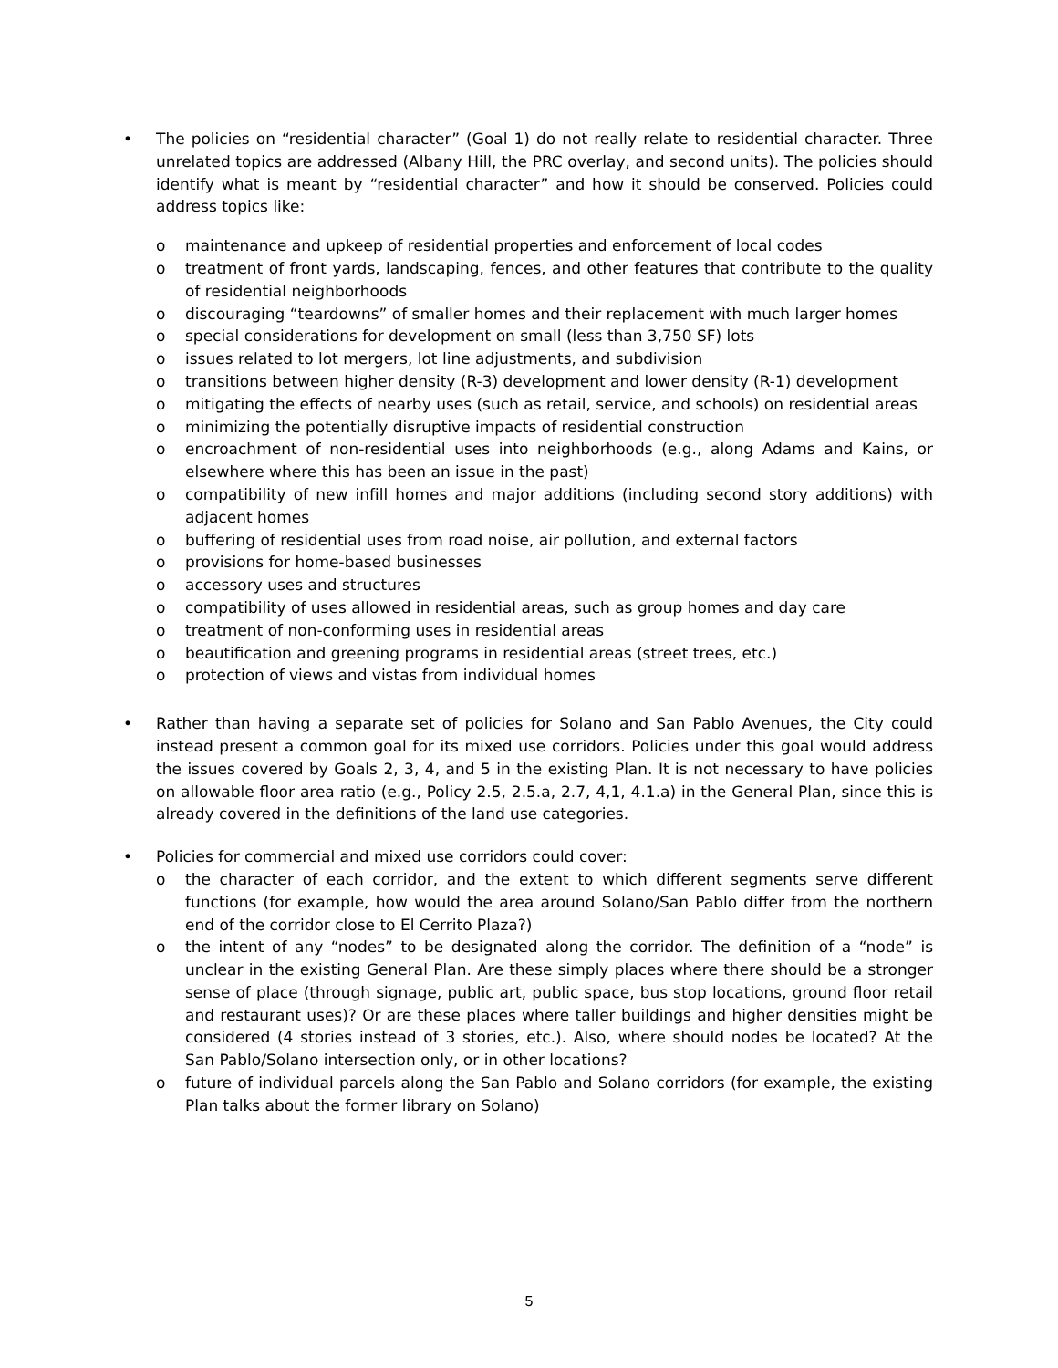• The policies on “residential character” (Goal 1) do not really relate to residential character. Three unrelated topics are addressed (Albany Hill, the PRC overlay, and second units). The policies should identify what is meant by “residential character” and how it should be conserved. Policies could address topics like:
o maintenance and upkeep of residential properties and enforcement of local codes
o treatment of front yards, landscaping, fences, and other features that contribute to the quality of residential neighborhoods
o discouraging “teardowns” of smaller homes and their replacement with much larger homes
o special considerations for development on small (less than 3,750 SF) lots
o issues related to lot mergers, lot line adjustments, and subdivision
o transitions between higher density (R-3) development and lower density (R-1) development
o mitigating the effects of nearby uses (such as retail, service, and schools) on residential areas
o minimizing the potentially disruptive impacts of residential construction
o encroachment of non-residential uses into neighborhoods (e.g., along Adams and Kains, or elsewhere where this has been an issue in the past)
o compatibility of new infill homes and major additions (including second story additions) with adjacent homes
o buffering of residential uses from road noise, air pollution, and external factors
o provisions for home-based businesses
o accessory uses and structures
o compatibility of uses allowed in residential areas, such as group homes and day care
o treatment of non-conforming uses in residential areas
o beautification and greening programs in residential areas (street trees, etc.)
o protection of views and vistas from individual homes
• Rather than having a separate set of policies for Solano and San Pablo Avenues, the City could instead present a common goal for its mixed use corridors. Policies under this goal would address the issues covered by Goals 2, 3, 4, and 5 in the existing Plan. It is not necessary to have policies on allowable floor area ratio (e.g., Policy 2.5, 2.5.a, 2.7, 4,1, 4.1.a) in the General Plan, since this is already covered in the definitions of the land use categories.
• Policies for commercial and mixed use corridors could cover:
o the character of each corridor, and the extent to which different segments serve different functions (for example, how would the area around Solano/San Pablo differ from the northern end of the corridor close to El Cerrito Plaza?)
o the intent of any “nodes” to be designated along the corridor. The definition of a “node” is unclear in the existing General Plan. Are these simply places where there should be a stronger sense of place (through signage, public art, public space, bus stop locations, ground floor retail and restaurant uses)? Or are these places where taller buildings and higher densities might be considered (4 stories instead of 3 stories, etc.). Also, where should nodes be located? At the San Pablo/Solano intersection only, or in other locations?
o future of individual parcels along the San Pablo and Solano corridors (for example, the existing Plan talks about the former library on Solano)
5